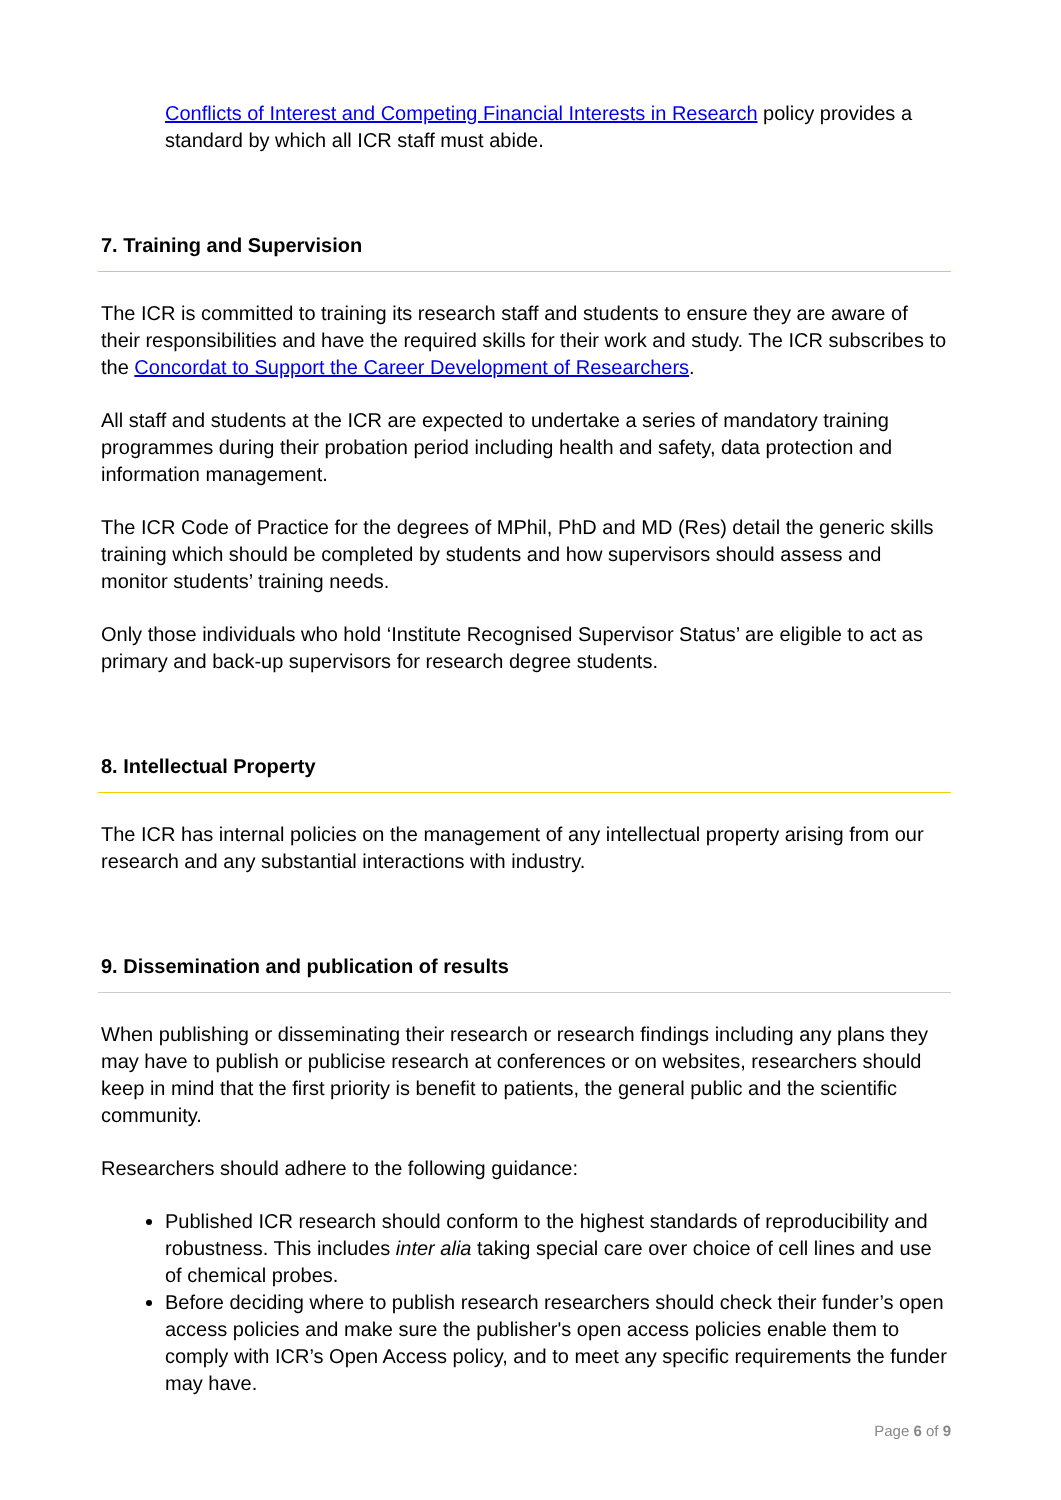Conflicts of Interest and Competing Financial Interests in Research policy provides a standard by which all ICR staff must abide.
7. Training and Supervision
The ICR is committed to training its research staff and students to ensure they are aware of their responsibilities and have the required skills for their work and study. The ICR subscribes to the Concordat to Support the Career Development of Researchers.
All staff and students at the ICR are expected to undertake a series of mandatory training programmes during their probation period including health and safety, data protection and information management.
The ICR Code of Practice for the degrees of MPhil, PhD and MD (Res) detail the generic skills training which should be completed by students and how supervisors should assess and monitor students’ training needs.
Only those individuals who hold ‘Institute Recognised Supervisor Status’ are eligible to act as primary and back-up supervisors for research degree students.
8. Intellectual Property
The ICR has internal policies on the management of any intellectual property arising from our research and any substantial interactions with industry.
9. Dissemination and publication of results
When publishing or disseminating their research or research findings including any plans they may have to publish or publicise research at conferences or on websites, researchers should keep in mind that the first priority is benefit to patients, the general public and the scientific community.
Researchers should adhere to the following guidance:
Published ICR research should conform to the highest standards of reproducibility and robustness. This includes inter alia taking special care over choice of cell lines and use of chemical probes.
Before deciding where to publish research researchers should check their funder’s open access policies and make sure the publisher's open access policies enable them to comply with ICR’s Open Access policy, and to meet any specific requirements the funder may have.
Page 6 of 9